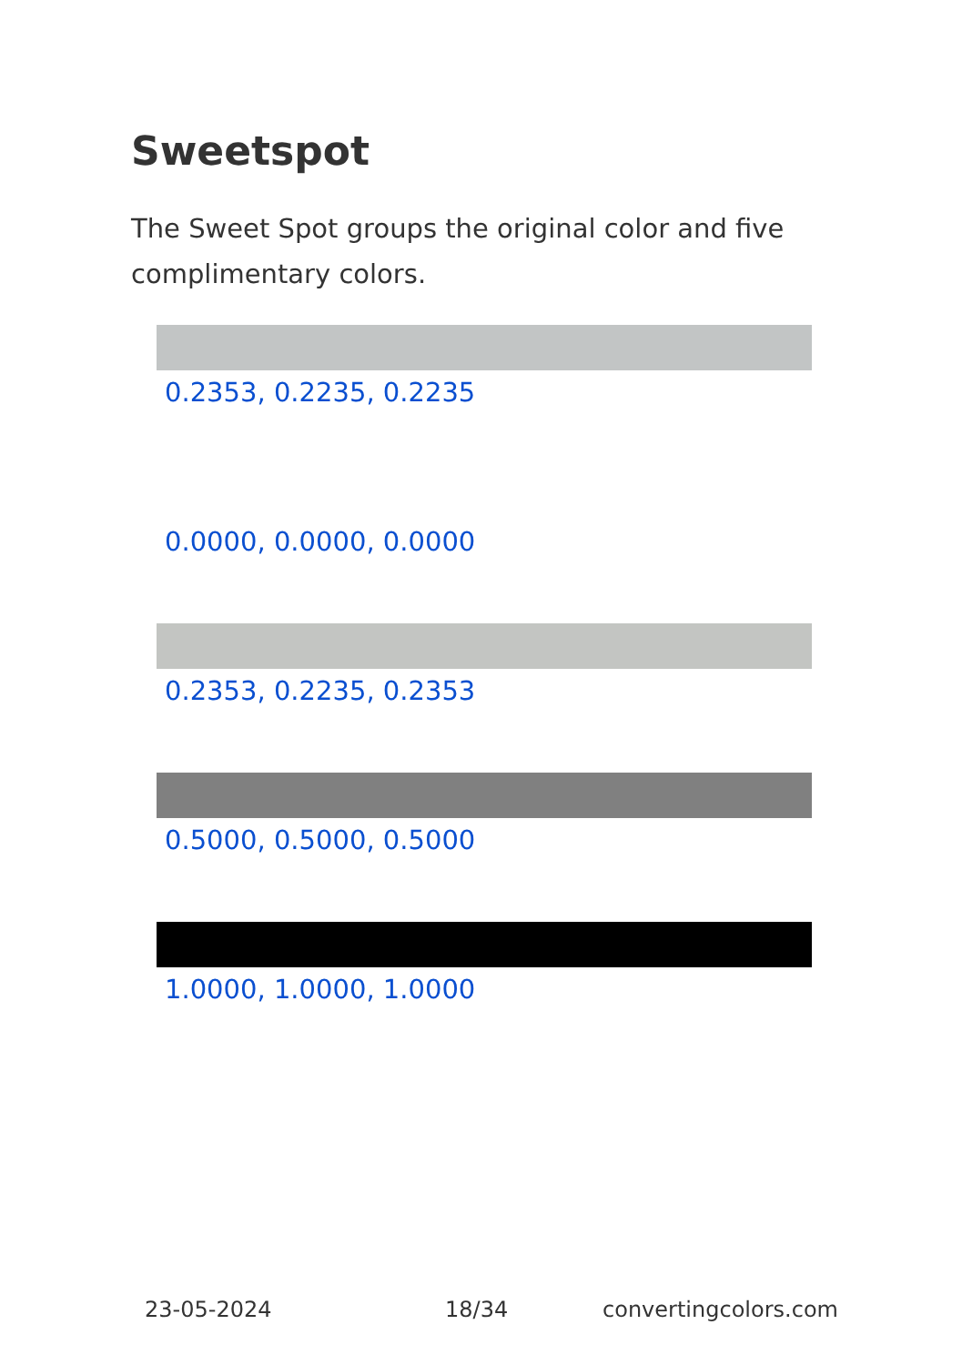Sweetspot
The Sweet Spot groups the original color and five complimentary colors.
0.2353, 0.2235, 0.2235
0.0000, 0.0000, 0.0000
0.2353, 0.2235, 0.2353
0.5000, 0.5000, 0.5000
1.0000, 1.0000, 1.0000
23-05-2024 18/34 convertingcolors.com